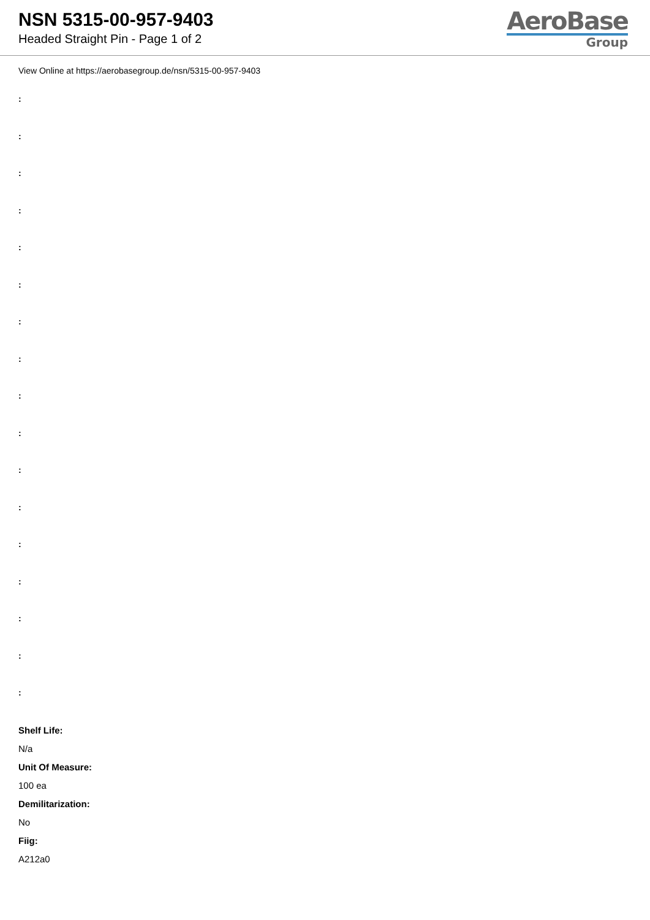NSN 5315-00-957-9403
Headed Straight Pin - Page 1 of 2
AeroBase
Group
View Online at https://aerobasegroup.de/nsn/5315-00-957-9403
:
:
:
:
:
:
:
:
:
:
:
:
:
:
:
:
:
Shelf Life:
N/a
Unit Of Measure:
100 ea
Demilitarization:
No
Fiig:
A212a0